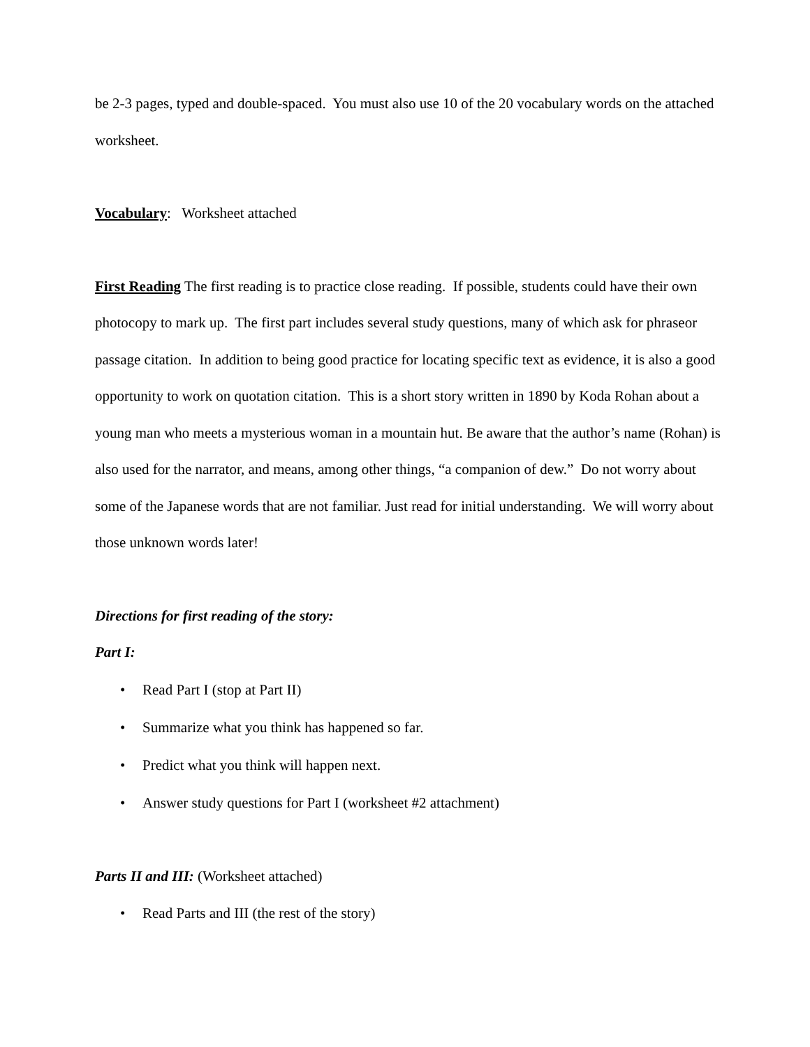be 2-3 pages, typed and double-spaced. You must also use 10 of the 20 vocabulary words on the attached worksheet.
Vocabulary: Worksheet attached
First Reading The first reading is to practice close reading. If possible, students could have their own photocopy to mark up. The first part includes several study questions, many of which ask for phraseor passage citation. In addition to being good practice for locating specific text as evidence, it is also a good opportunity to work on quotation citation. This is a short story written in 1890 by Koda Rohan about a young man who meets a mysterious woman in a mountain hut. Be aware that the author’s name (Rohan) is also used for the narrator, and means, among other things, “a companion of dew.” Do not worry about some of the Japanese words that are not familiar. Just read for initial understanding. We will worry about those unknown words later!
Directions for first reading of the story:
Part I:
• Read Part I (stop at Part II)
• Summarize what you think has happened so far.
• Predict what you think will happen next.
• Answer study questions for Part I (worksheet #2 attachment)
Parts II and III: (Worksheet attached)
• Read Parts and III (the rest of the story)